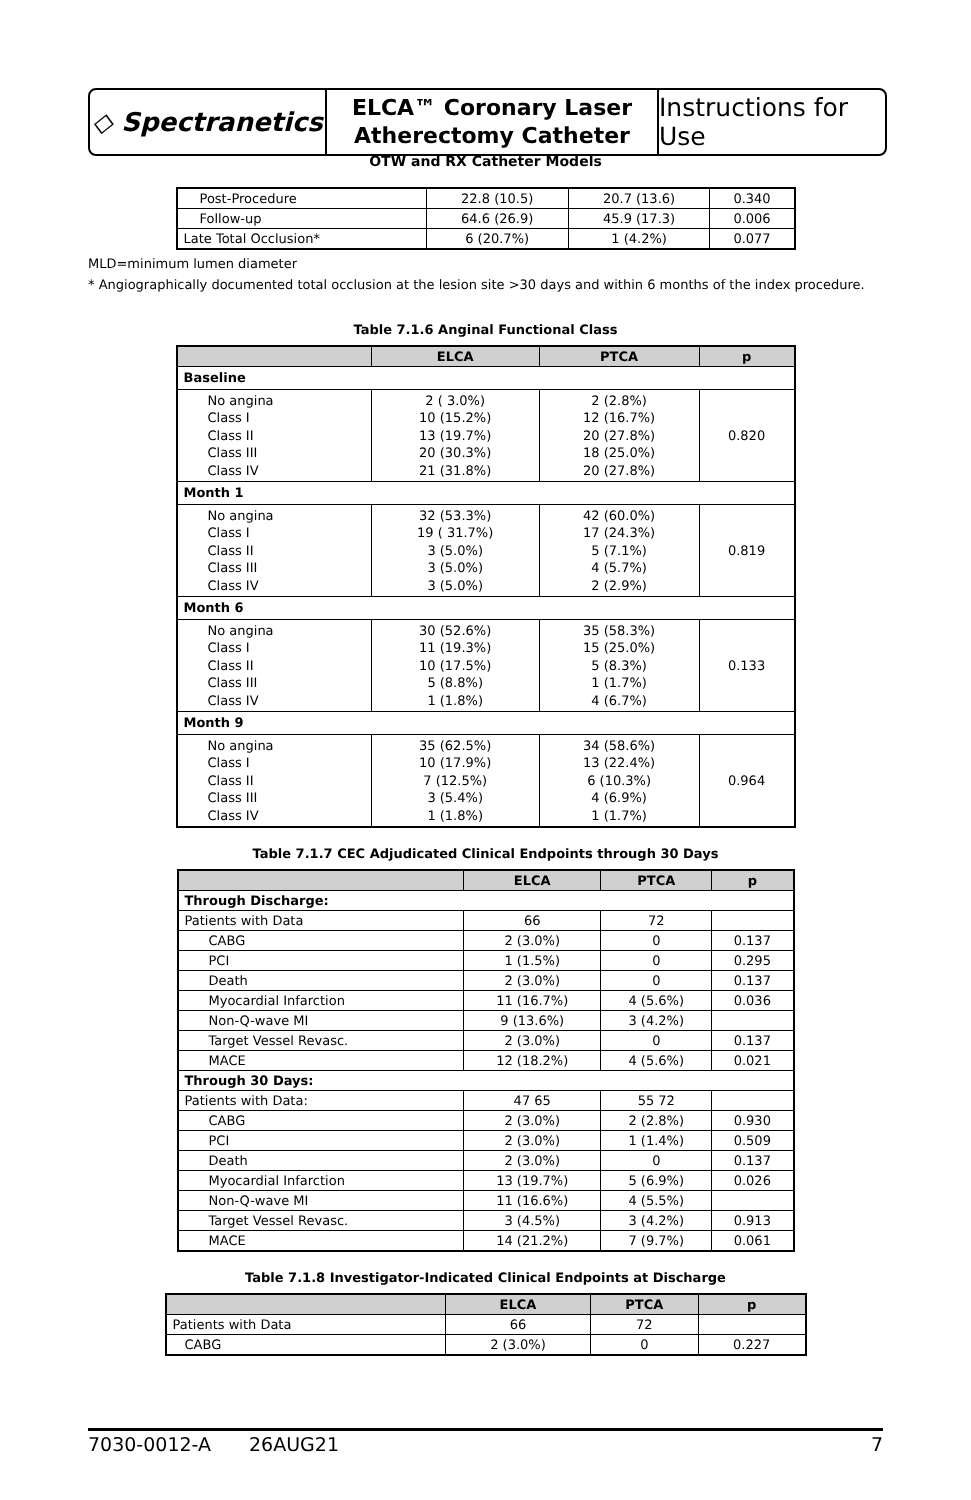◇ Spectranetics
ELCA™ Coronary Laser
Atherectomy Catheter
Instructions for Use
OTW and RX Catheter Models
| Post-Procedure | 22.8 (10.5) | 20.7 (13.6) | 0.340 |
| Follow-up | 64.6 (26.9) | 45.9 (17.3) | 0.006 |
| Late Total Occlusion* | 6 (20.7%) | 1 (4.2%) | 0.077 |
MLD=minimum lumen diameter
* Angiographically documented total occlusion at the lesion site >30 days and within 6 months of the index procedure.
Table 7.1.6 Anginal Functional Class
| | ELCA | PTCA | p |
| --- | --- | --- | --- |
| Baseline | | | |
| No angina Class I Class II Class III Class IV | 2 ( 3.0%) 10 (15.2%) 13 (19.7%) 20 (30.3%) 21 (31.8%) | 2 (2.8%) 12 (16.7%) 20 (27.8%) 18 (25.0%) 20 (27.8%) | 0.820 |
| Month 1 | | | |
| No angina Class I Class II Class III Class IV | 32 (53.3%) 19 ( 31.7%) 3 (5.0%) 3 (5.0%) 3 (5.0%) | 42 (60.0%) 17 (24.3%) 5 (7.1%) 4 (5.7%) 2 (2.9%) | 0.819 |
| Month 6 | | | |
| No angina Class I Class II Class III Class IV | 30 (52.6%) 11 (19.3%) 10 (17.5%) 5 (8.8%) 1 (1.8%) | 35 (58.3%) 15 (25.0%) 5 (8.3%) 1 (1.7%) 4 (6.7%) | 0.133 |
| Month 9 | | | |
| No angina Class I Class II Class III Class IV | 35 (62.5%) 10 (17.9%) 7 (12.5%) 3 (5.4%) 1 (1.8%) | 34 (58.6%) 13 (22.4%) 6 (10.3%) 4 (6.9%) 1 (1.7%) | 0.964 |
Table 7.1.7 CEC Adjudicated Clinical Endpoints through 30 Days
| | ELCA | PTCA | p |
| --- | --- | --- | --- |
| Through Discharge: | | | |
| Patients with Data | 66 | 72 | |
| CABG | 2 (3.0%) | 0 | 0.137 |
| PCI | 1 (1.5%) | 0 | 0.295 |
| Death | 2 (3.0%) | 0 | 0.137 |
| Myocardial Infarction | 11 (16.7%) | 4 (5.6%) | 0.036 |
| Non-Q-wave MI | 9 (13.6%) | 3 (4.2%) | |
| Target Vessel Revasc. | 2 (3.0%) | 0 | 0.137 |
| MACE | 12 (18.2%) | 4 (5.6%) | 0.021 |
| Through 30 Days: | | | |
| Patients with Data: | 47 65 | 55 72 | |
| CABG | 2 (3.0%) | 2 (2.8%) | 0.930 |
| PCI | 2 (3.0%) | 1 (1.4%) | 0.509 |
| Death | 2 (3.0%) | 0 | 0.137 |
| Myocardial Infarction | 13 (19.7%) | 5 (6.9%) | 0.026 |
| Non-Q-wave MI | 11 (16.6%) | 4 (5.5%) | |
| Target Vessel Revasc. | 3 (4.5%) | 3 (4.2%) | 0.913 |
| MACE | 14 (21.2%) | 7 (9.7%) | 0.061 |
Table 7.1.8 Investigator-Indicated Clinical Endpoints at Discharge
| | ELCA | PTCA | p |
| --- | --- | --- | --- |
| Patients with Data | 66 | 72 | |
| CABG | 2 (3.0%) | 0 | 0.227 |
7030-0012-A 26AUG21 7